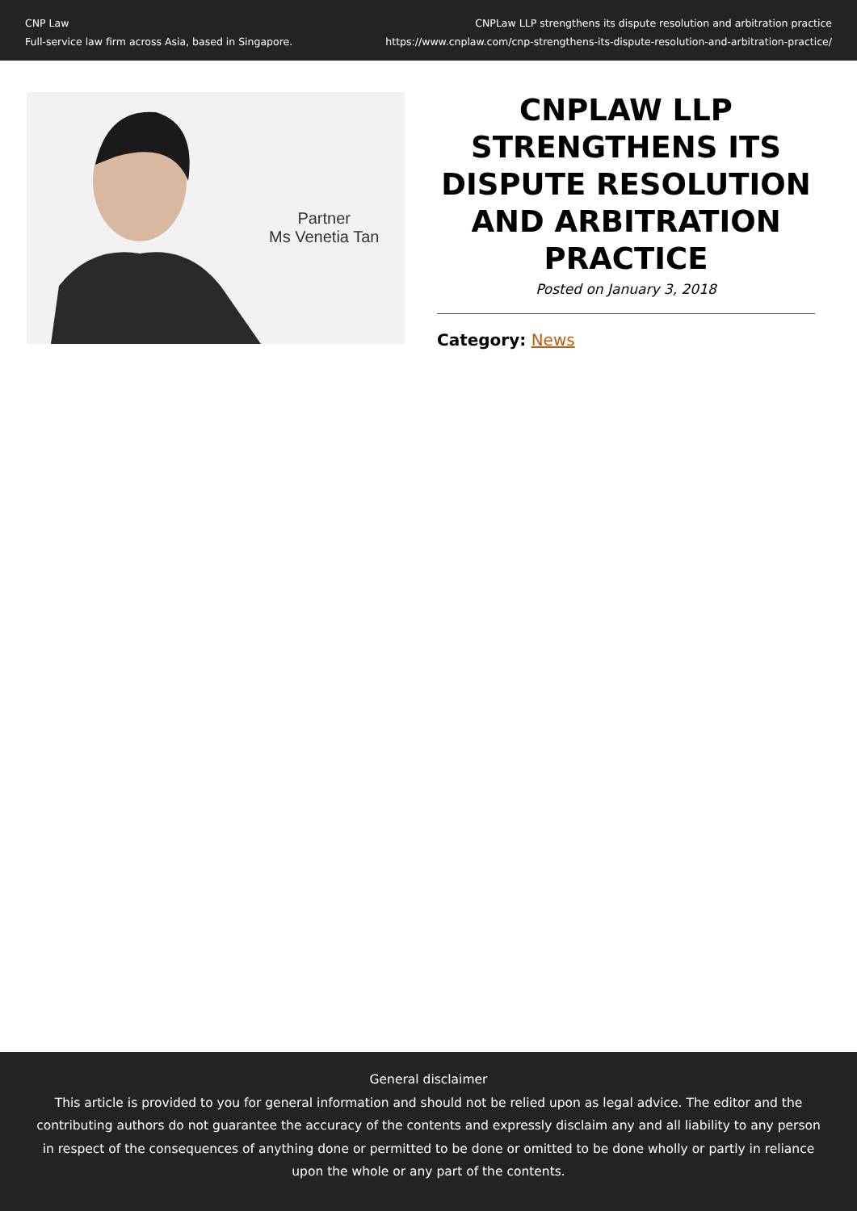CNP Law
Full-service law firm across Asia, based in Singapore.
CNPLaw LLP strengthens its dispute resolution and arbitration practice
https://www.cnplaw.com/cnp-strengthens-its-dispute-resolution-and-arbitration-practice/
Partner
Ms Venetia Tan
CNPLAW LLP STRENGTHENS ITS DISPUTE RESOLUTION AND ARBITRATION PRACTICE
Posted on January 3, 2018
Category: News
General disclaimer
This article is provided to you for general information and should not be relied upon as legal advice. The editor and the contributing authors do not guarantee the accuracy of the contents and expressly disclaim any and all liability to any person in respect of the consequences of anything done or permitted to be done or omitted to be done wholly or partly in reliance upon the whole or any part of the contents.